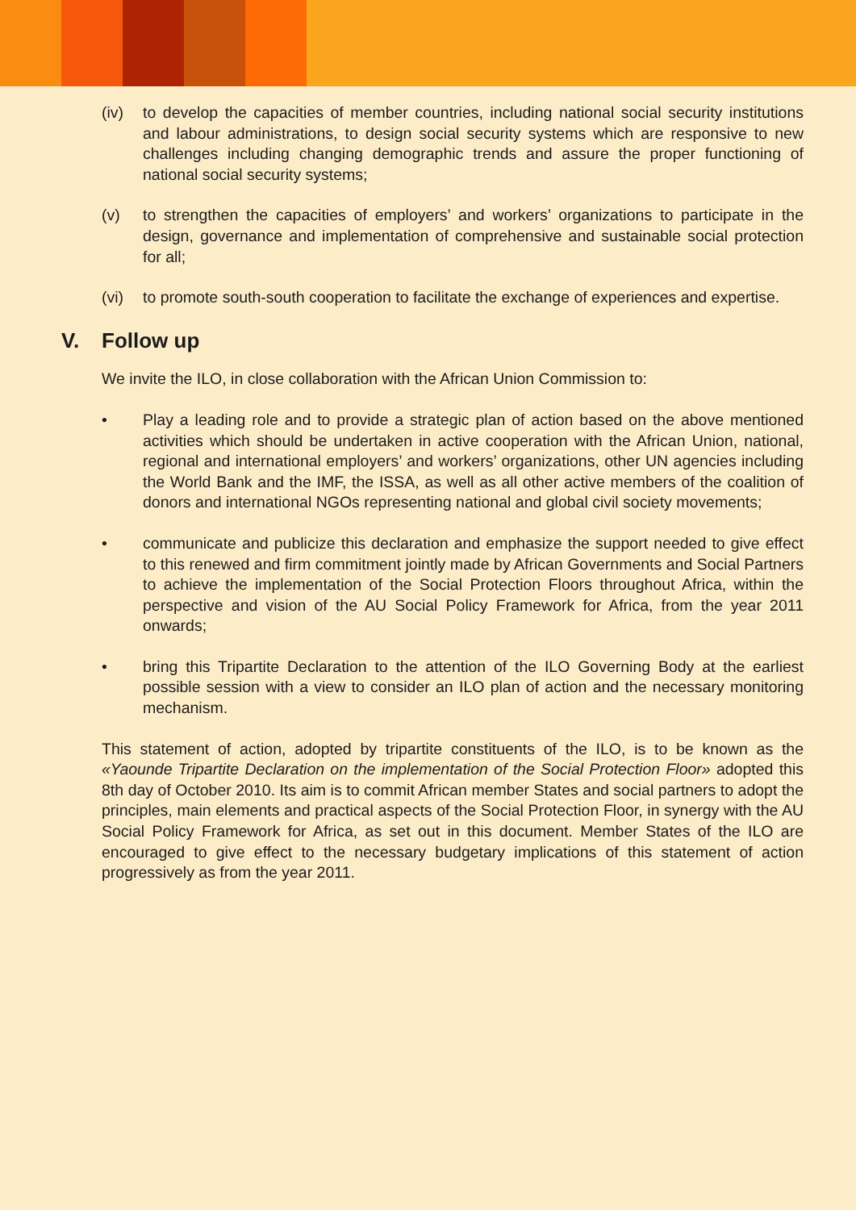(iv) to develop the capacities of member countries, including national social security institutions and labour administrations, to design social security systems which are responsive to new challenges including changing demographic trends and assure the proper functioning of national social security systems;
(v) to strengthen the capacities of employers’ and workers’ organizations to participate in the design, governance and implementation of comprehensive and sustainable social protection for all;
(vi) to promote south-south cooperation to facilitate the exchange of experiences and expertise.
V. Follow up
We invite the ILO, in close collaboration with the African Union Commission to:
• Play a leading role and to provide a strategic plan of action based on the above mentioned activities which should be undertaken in active cooperation with the African Union, national, regional and international employers’ and workers’ organizations, other UN agencies including the World Bank and the IMF, the ISSA, as well as all other active members of the coalition of donors and international NGOs representing national and global civil society movements;
• communicate and publicize this declaration and emphasize the support needed to give effect to this renewed and firm commitment jointly made by African Governments and Social Partners to achieve the implementation of the Social Protection Floors throughout Africa, within the perspective and vision of the AU Social Policy Framework for Africa, from the year 2011 onwards;
• bring this Tripartite Declaration to the attention of the ILO Governing Body at the earliest possible session with a view to consider an ILO plan of action and the necessary monitoring mechanism.
This statement of action, adopted by tripartite constituents of the ILO, is to be known as the «Yaounde Tripartite Declaration on the implementation of the Social Protection Floor» adopted this 8th day of October 2010. Its aim is to commit African member States and social partners to adopt the principles, main elements and practical aspects of the Social Protection Floor, in synergy with the AU Social Policy Framework for Africa, as set out in this document. Member States of the ILO are encouraged to give effect to the necessary budgetary implications of this statement of action progressively as from the year 2011.